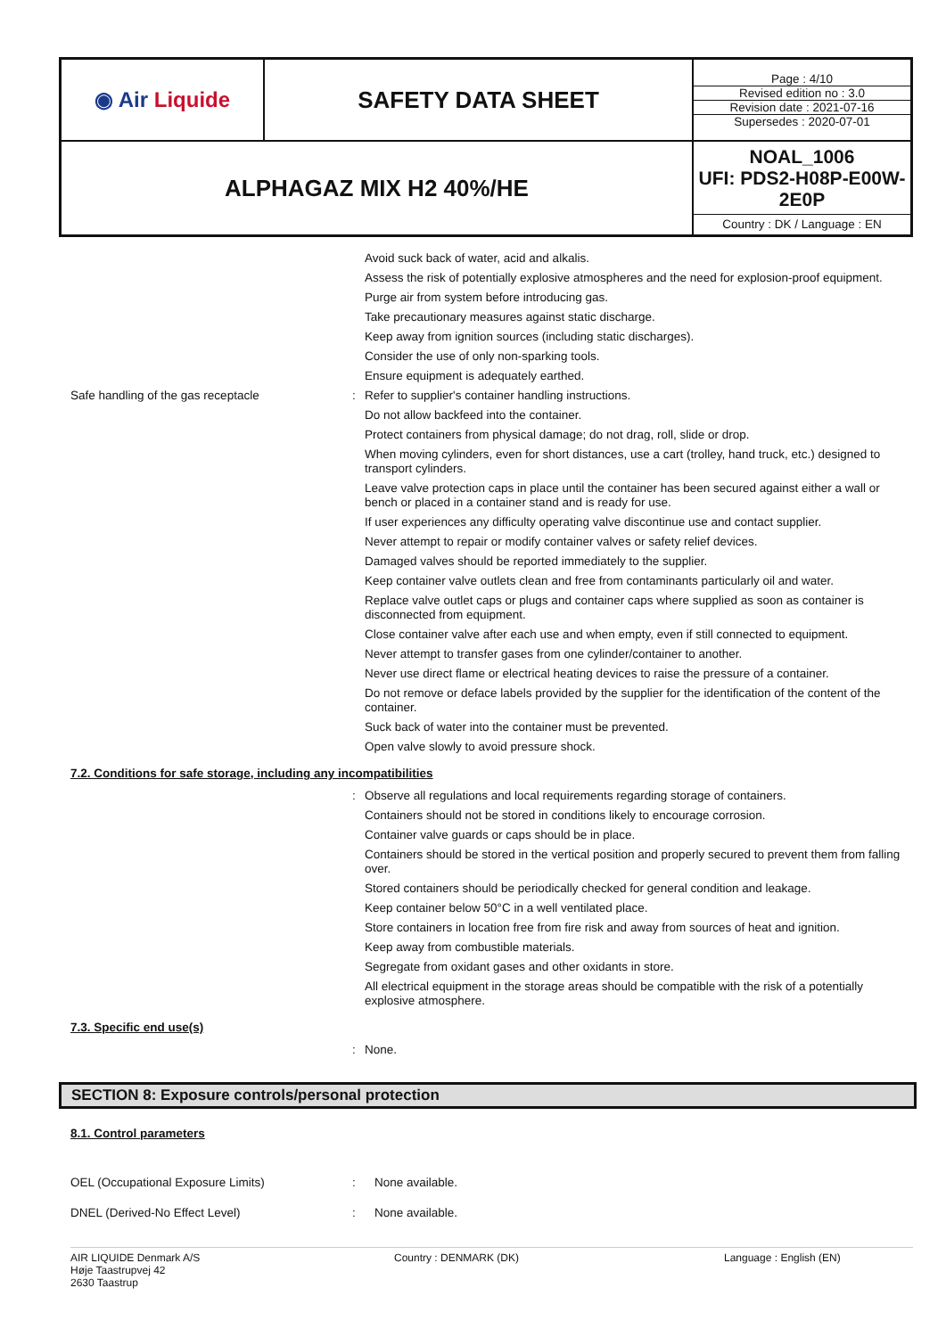| ◉ Air Liquide | SAFETY DATA SHEET | Page : 4/10 Revised edition no : 3.0 Revision date : 2021-07-16 Supersedes : 2020-07-01 |
| ALPHAGAZ MIX H2 40%/HE | | NOAL_1006 UFI: PDS2-H08P-E00W-2E0P Country : DK / Language : EN |
Avoid suck back of water, acid and alkalis.
Assess the risk of potentially explosive atmospheres and the need for explosion-proof equipment.
Purge air from system before introducing gas.
Take precautionary measures against static discharge.
Keep away from ignition sources (including static discharges).
Consider the use of only non-sparking tools.
Ensure equipment is adequately earthed.
Safe handling of the gas receptacle :
Refer to supplier's container handling instructions.
Do not allow backfeed into the container.
Protect containers from physical damage; do not drag, roll, slide or drop.
When moving cylinders, even for short distances, use a cart (trolley, hand truck, etc.) designed to transport cylinders.
Leave valve protection caps in place until the container has been secured against either a wall or bench or placed in a container stand and is ready for use.
If user experiences any difficulty operating valve discontinue use and contact supplier.
Never attempt to repair or modify container valves or safety relief devices.
Damaged valves should be reported immediately to the supplier.
Keep container valve outlets clean and free from contaminants particularly oil and water.
Replace valve outlet caps or plugs and container caps where supplied as soon as container is disconnected from equipment.
Close container valve after each use and when empty, even if still connected to equipment.
Never attempt to transfer gases from one cylinder/container to another.
Never use direct flame or electrical heating devices to raise the pressure of a container.
Do not remove or deface labels provided by the supplier for the identification of the content of the container.
Suck back of water into the container must be prevented.
Open valve slowly to avoid pressure shock.
7.2. Conditions for safe storage, including any incompatibilities
:
Observe all regulations and local requirements regarding storage of containers.
Containers should not be stored in conditions likely to encourage corrosion.
Container valve guards or caps should be in place.
Containers should be stored in the vertical position and properly secured to prevent them from falling over.
Stored containers should be periodically checked for general condition and leakage.
Keep container below 50°C in a well ventilated place.
Store containers in location free from fire risk and away from sources of heat and ignition.
Keep away from combustible materials.
Segregate from oxidant gases and other oxidants in store.
All electrical equipment in the storage areas should be compatible with the risk of a potentially explosive atmosphere.
7.3. Specific end use(s)
:
None.
SECTION 8: Exposure controls/personal protection
8.1. Control parameters
OEL (Occupational Exposure Limits) :
None available.
DNEL (Derived-No Effect Level) :
None available.
AIR LIQUIDE Denmark A/S
Høje Taastrupvej 42
2630 Taastrup
Country : DENMARK (DK) Language : English (EN)